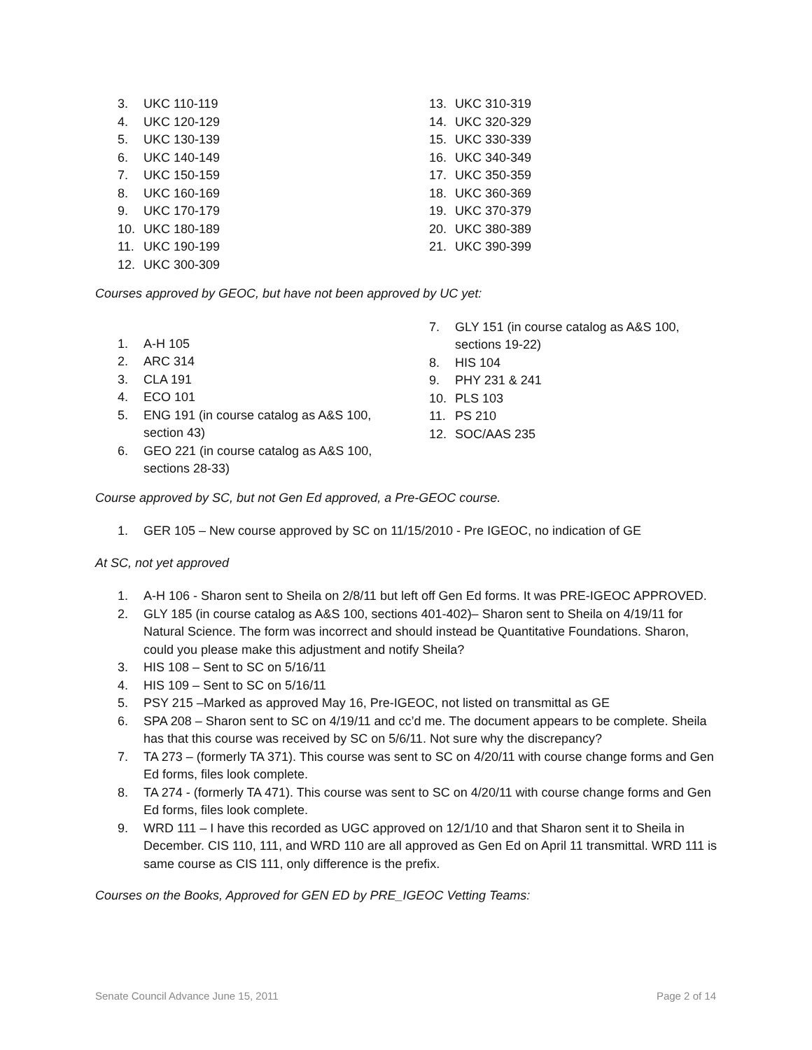3. UKC 110-119
4. UKC 120-129
5. UKC 130-139
6. UKC 140-149
7. UKC 150-159
8. UKC 160-169
9. UKC 170-179
10. UKC 180-189
11. UKC 190-199
12. UKC 300-309
13. UKC 310-319
14. UKC 320-329
15. UKC 330-339
16. UKC 340-349
17. UKC 350-359
18. UKC 360-369
19. UKC 370-379
20. UKC 380-389
21. UKC 390-399
Courses approved by GEOC, but have not been approved by UC yet:
1. A-H 105
2. ARC 314
3. CLA 191
4. ECO 101
5. ENG 191 (in course catalog as A&S 100, section 43)
6. GEO 221 (in course catalog as A&S 100, sections 28-33)
7. GLY 151 (in course catalog as A&S 100, sections 19-22)
8. HIS 104
9. PHY 231 & 241
10. PLS 103
11. PS 210
12. SOC/AAS 235
Course approved by SC, but not Gen Ed approved, a Pre-GEOC course.
1. GER 105 – New course approved by SC on 11/15/2010 - Pre IGEOC, no indication of GE
At SC, not yet approved
1. A-H 106 - Sharon sent to Sheila on 2/8/11 but left off Gen Ed forms. It was PRE-IGEOC APPROVED.
2. GLY 185 (in course catalog as A&S 100, sections 401-402)– Sharon sent to Sheila on 4/19/11 for Natural Science. The form was incorrect and should instead be Quantitative Foundations. Sharon, could you please make this adjustment and notify Sheila?
3. HIS 108 – Sent to SC on 5/16/11
4. HIS 109 – Sent to SC on 5/16/11
5. PSY 215 –Marked as approved May 16, Pre-IGEOC, not listed on transmittal as GE
6. SPA 208 – Sharon sent to SC on 4/19/11 and cc’d me. The document appears to be complete. Sheila has that this course was received by SC on 5/6/11. Not sure why the discrepancy?
7. TA 273 – (formerly TA 371). This course was sent to SC on 4/20/11 with course change forms and Gen Ed forms, files look complete.
8. TA 274 - (formerly TA 471). This course was sent to SC on 4/20/11 with course change forms and Gen Ed forms, files look complete.
9. WRD 111 – I have this recorded as UGC approved on 12/1/10 and that Sharon sent it to Sheila in December. CIS 110, 111, and WRD 110 are all approved as Gen Ed on April 11 transmittal. WRD 111 is same course as CIS 111, only difference is the prefix.
Courses on the Books, Approved for GEN ED by PRE_IGEOC Vetting Teams:
Senate Council Advance June 15, 2011 Page 2 of 14